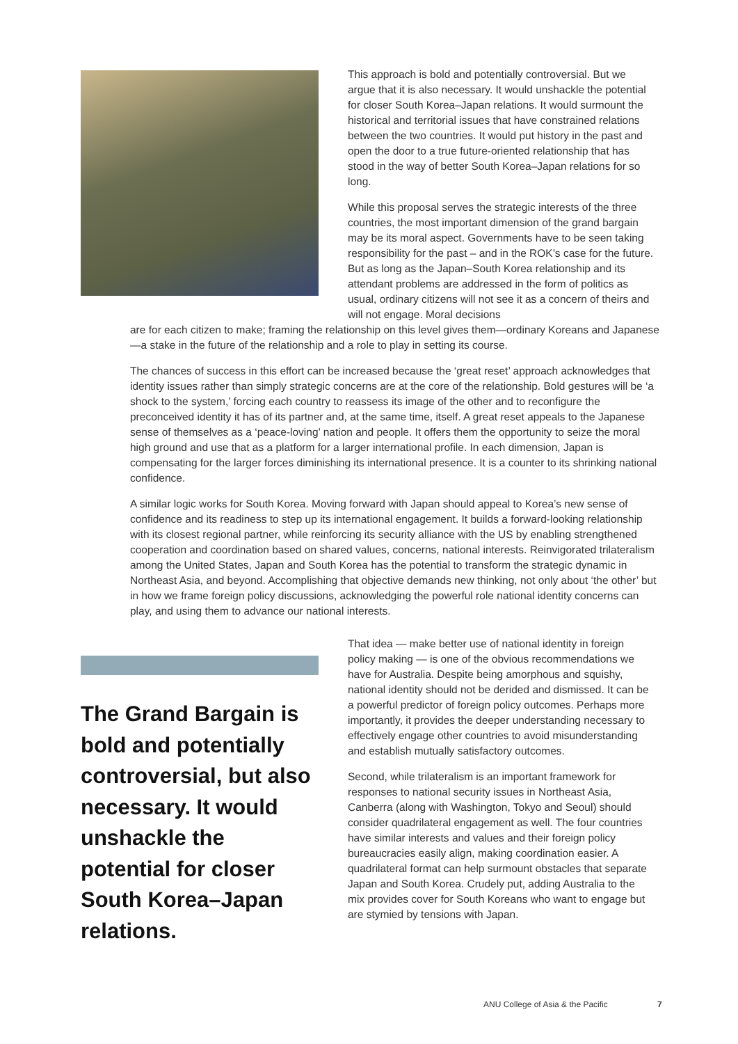This approach is bold and potentially controversial. But we argue that it is also necessary. It would unshackle the potential for closer South Korea–Japan relations. It would surmount the historical and territorial issues that have constrained relations between the two countries. It would put history in the past and open the door to a true future-oriented relationship that has stood in the way of better South Korea–Japan relations for so long.
While this proposal serves the strategic interests of the three countries, the most important dimension of the grand bargain may be its moral aspect. Governments have to be seen taking responsibility for the past – and in the ROK’s case for the future. But as long as the Japan–South Korea relationship and its attendant problems are addressed in the form of politics as usual, ordinary citizens will not see it as a concern of theirs and will not engage. Moral decisions
are for each citizen to make; framing the relationship on this level gives them—ordinary Koreans and Japanese—a stake in the future of the relationship and a role to play in setting its course.
The chances of success in this effort can be increased because the ‘great reset’ approach acknowledges that identity issues rather than simply strategic concerns are at the core of the relationship. Bold gestures will be ‘a shock to the system,’ forcing each country to reassess its image of the other and to reconfigure the preconceived identity it has of its partner and, at the same time, itself. A great reset appeals to the Japanese sense of themselves as a ‘peace-loving’ nation and people. It offers them the opportunity to seize the moral high ground and use that as a platform for a larger international profile. In each dimension, Japan is compensating for the larger forces diminishing its international presence. It is a counter to its shrinking national confidence.
A similar logic works for South Korea. Moving forward with Japan should appeal to Korea’s new sense of confidence and its readiness to step up its international engagement. It builds a forward-looking relationship with its closest regional partner, while reinforcing its security alliance with the US by enabling strengthened cooperation and coordination based on shared values, concerns, national interests. Reinvigorated trilateralism among the United States, Japan and South Korea has the potential to transform the strategic dynamic in Northeast Asia, and beyond. Accomplishing that objective demands new thinking, not only about ‘the other’ but in how we frame foreign policy discussions, acknowledging the powerful role national identity concerns can play, and using them to advance our national interests.
The Grand Bargain is bold and potentially controversial, but also necessary. It would unshackle the potential for closer South Korea–Japan relations.
That idea — make better use of national identity in foreign policy making — is one of the obvious recommendations we have for Australia. Despite being amorphous and squishy, national identity should not be derided and dismissed. It can be a powerful predictor of foreign policy outcomes. Perhaps more importantly, it provides the deeper understanding necessary to effectively engage other countries to avoid misunderstanding and establish mutually satisfactory outcomes.
Second, while trilateralism is an important framework for responses to national security issues in Northeast Asia, Canberra (along with Washington, Tokyo and Seoul) should consider quadrilateral engagement as well. The four countries have similar interests and values and their foreign policy bureaucracies easily align, making coordination easier. A quadrilateral format can help surmount obstacles that separate Japan and South Korea. Crudely put, adding Australia to the mix provides cover for South Koreans who want to engage but are stymied by tensions with Japan.
ANU College of Asia & the Pacific 7